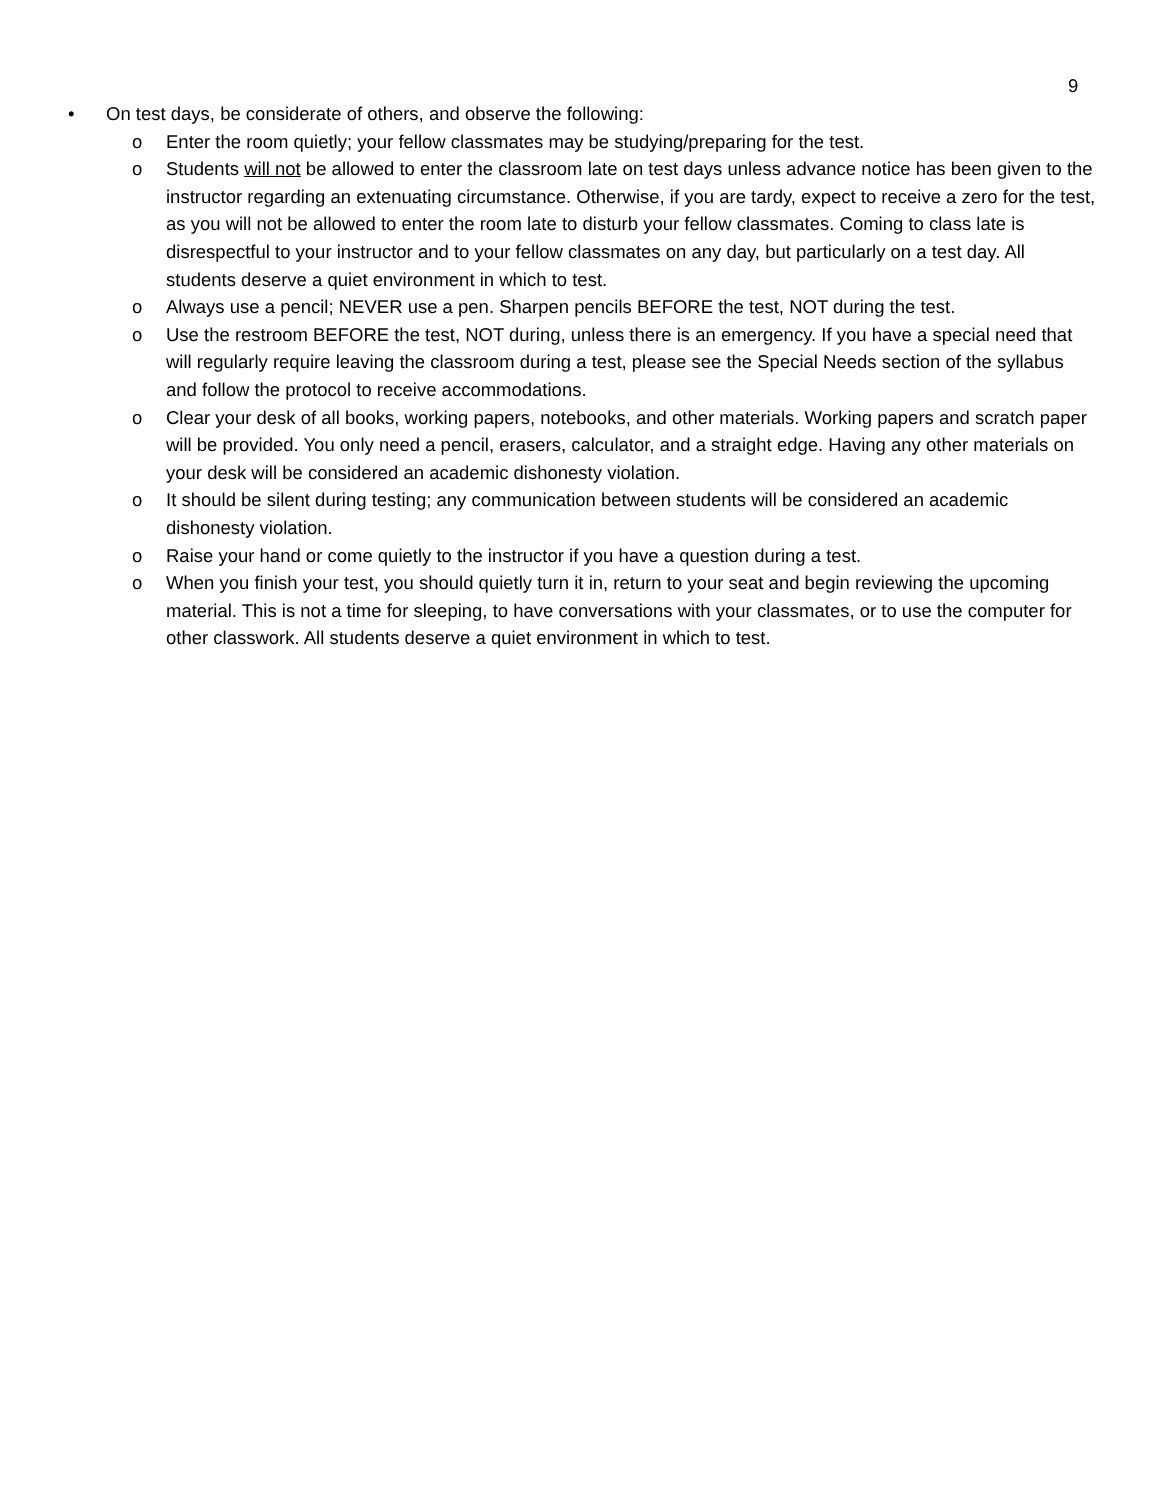9
• On test days, be considerate of others, and observe the following:
o Enter the room quietly; your fellow classmates may be studying/preparing for the test.
o Students will not be allowed to enter the classroom late on test days unless advance notice has been given to the instructor regarding an extenuating circumstance. Otherwise, if you are tardy, expect to receive a zero for the test, as you will not be allowed to enter the room late to disturb your fellow classmates. Coming to class late is disrespectful to your instructor and to your fellow classmates on any day, but particularly on a test day. All students deserve a quiet environment in which to test.
o Always use a pencil; NEVER use a pen. Sharpen pencils BEFORE the test, NOT during the test.
o Use the restroom BEFORE the test, NOT during, unless there is an emergency. If you have a special need that will regularly require leaving the classroom during a test, please see the Special Needs section of the syllabus and follow the protocol to receive accommodations.
o Clear your desk of all books, working papers, notebooks, and other materials. Working papers and scratch paper will be provided. You only need a pencil, erasers, calculator, and a straight edge. Having any other materials on your desk will be considered an academic dishonesty violation.
o It should be silent during testing; any communication between students will be considered an academic dishonesty violation.
o Raise your hand or come quietly to the instructor if you have a question during a test.
o When you finish your test, you should quietly turn it in, return to your seat and begin reviewing the upcoming material. This is not a time for sleeping, to have conversations with your classmates, or to use the computer for other classwork. All students deserve a quiet environment in which to test.